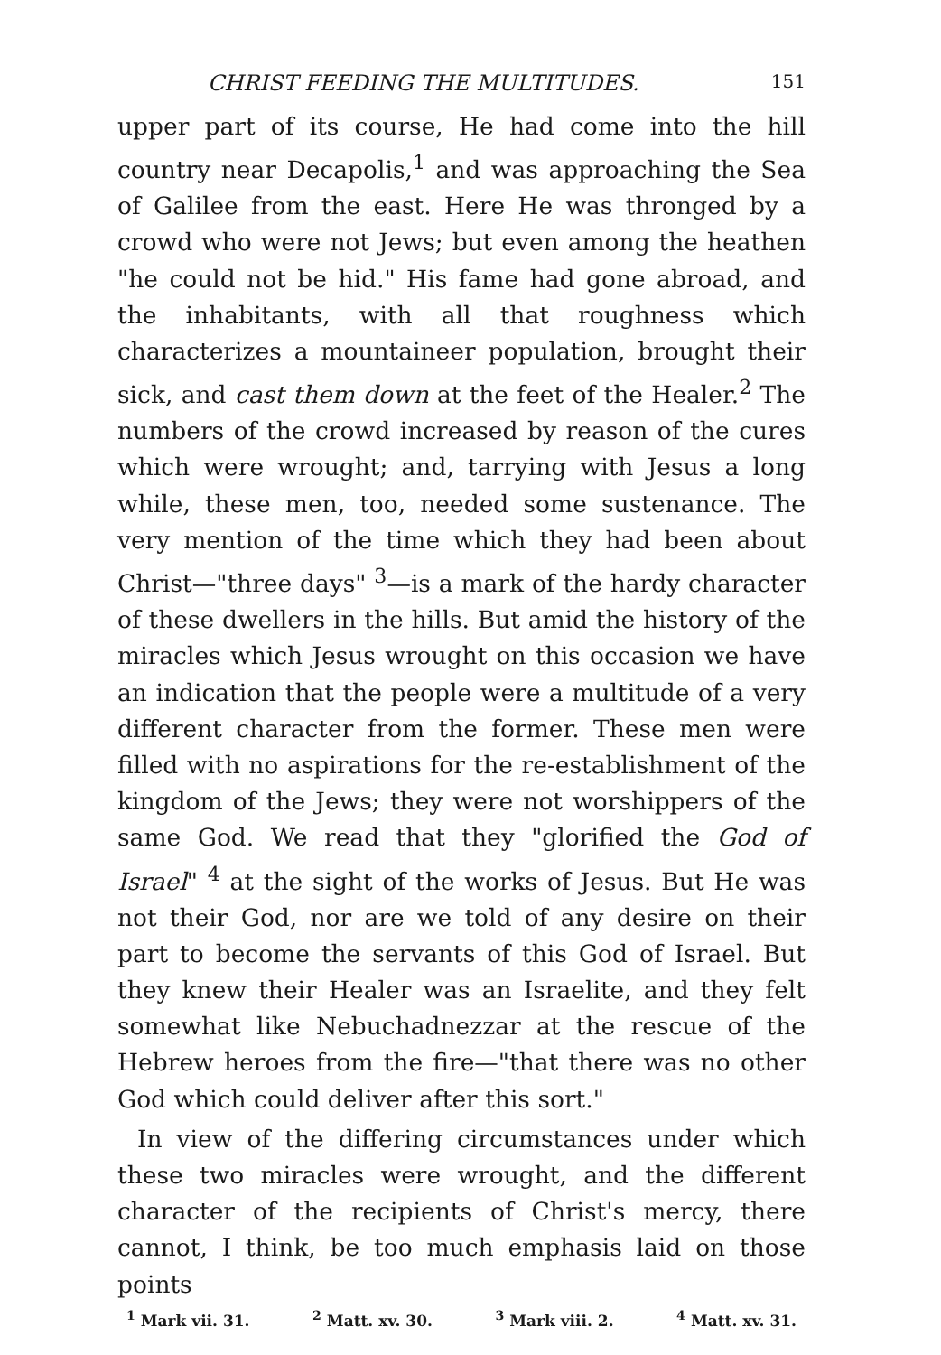CHRIST FEEDING THE MULTITUDES. 151
upper part of its course, He had come into the hill country near Decapolis,<sup>1</sup> and was approaching the Sea of Galilee from the east. Here He was thronged by a crowd who were not Jews; but even among the heathen "he could not be hid." His fame had gone abroad, and the inhabitants, with all that roughness which characterizes a mountaineer population, brought their sick, and cast them down at the feet of the Healer.<sup>2</sup> The numbers of the crowd increased by reason of the cures which were wrought; and, tarrying with Jesus a long while, these men, too, needed some sustenance. The very mention of the time which they had been about Christ—"three days" <sup>3</sup>—is a mark of the hardy character of these dwellers in the hills. But amid the history of the miracles which Jesus wrought on this occasion we have an indication that the people were a multitude of a very different character from the former. These men were filled with no aspirations for the re-establishment of the kingdom of the Jews; they were not worshippers of the same God. We read that they "glorified the God of Israel" <sup>4</sup> at the sight of the works of Jesus. But He was not their God, nor are we told of any desire on their part to become the servants of this God of Israel. But they knew their Healer was an Israelite, and they felt somewhat like Nebuchadnezzar at the rescue of the Hebrew heroes from the fire—"that there was no other God which could deliver after this sort."
In view of the differing circumstances under which these two miracles were wrought, and the different character of the recipients of Christ's mercy, there cannot, I think, be too much emphasis laid on those points
<sup>1</sup> Mark vii. 31. <sup>2</sup> Matt. xv. 30. <sup>3</sup> Mark viii. 2. <sup>4</sup> Matt. xv. 31.